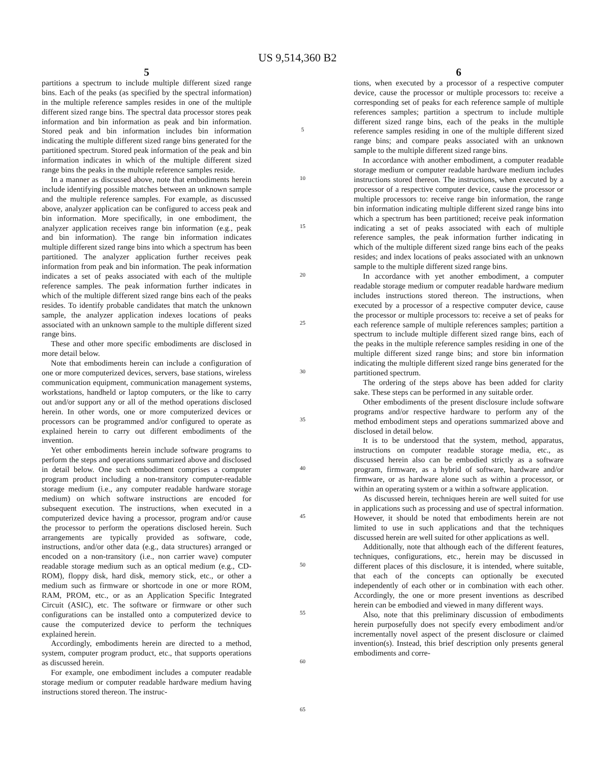US 9,514,360 B2
5
partitions a spectrum to include multiple different sized range bins. Each of the peaks (as specified by the spectral information) in the multiple reference samples resides in one of the multiple different sized range bins. The spectral data processor stores peak information and bin information as peak and bin information. Stored peak and bin information includes bin information indicating the multiple different sized range bins generated for the partitioned spectrum. Stored peak information of the peak and bin information indicates in which of the multiple different sized range bins the peaks in the multiple reference samples reside.
In a manner as discussed above, note that embodiments herein include identifying possible matches between an unknown sample and the multiple reference samples. For example, as discussed above, analyzer application can be configured to access peak and bin information. More specifically, in one embodiment, the analyzer application receives range bin information (e.g., peak and bin information). The range bin information indicates multiple different sized range bins into which a spectrum has been partitioned. The analyzer application further receives peak information from peak and bin information. The peak information indicates a set of peaks associated with each of the multiple reference samples. The peak information further indicates in which of the multiple different sized range bins each of the peaks resides. To identify probable candidates that match the unknown sample, the analyzer application indexes locations of peaks associated with an unknown sample to the multiple different sized range bins.
These and other more specific embodiments are disclosed in more detail below.
Note that embodiments herein can include a configuration of one or more computerized devices, servers, base stations, wireless communication equipment, communication management systems, workstations, handheld or laptop computers, or the like to carry out and/or support any or all of the method operations disclosed herein. In other words, one or more computerized devices or processors can be programmed and/or configured to operate as explained herein to carry out different embodiments of the invention.
Yet other embodiments herein include software programs to perform the steps and operations summarized above and disclosed in detail below. One such embodiment comprises a computer program product including a non-transitory computer-readable storage medium (i.e., any computer readable hardware storage medium) on which software instructions are encoded for subsequent execution. The instructions, when executed in a computerized device having a processor, program and/or cause the processor to perform the operations disclosed herein. Such arrangements are typically provided as software, code, instructions, and/or other data (e.g., data structures) arranged or encoded on a non-transitory (i.e., non carrier wave) computer readable storage medium such as an optical medium (e.g., CD-ROM), floppy disk, hard disk, memory stick, etc., or other a medium such as firmware or shortcode in one or more ROM, RAM, PROM, etc., or as an Application Specific Integrated Circuit (ASIC), etc. The software or firmware or other such configurations can be installed onto a computerized device to cause the computerized device to perform the techniques explained herein.
Accordingly, embodiments herein are directed to a method, system, computer program product, etc., that supports operations as discussed herein.
For example, one embodiment includes a computer readable storage medium or computer readable hardware medium having instructions stored thereon. The instruc-
5
10
15
20
25
30
35
40
45
50
55
60
65
6
tions, when executed by a processor of a respective computer device, cause the processor or multiple processors to: receive a corresponding set of peaks for each reference sample of multiple references samples; partition a spectrum to include multiple different sized range bins, each of the peaks in the multiple reference samples residing in one of the multiple different sized range bins; and compare peaks associated with an unknown sample to the multiple different sized range bins.
In accordance with another embodiment, a computer readable storage medium or computer readable hardware medium includes instructions stored thereon. The instructions, when executed by a processor of a respective computer device, cause the processor or multiple processors to: receive range bin information, the range bin information indicating multiple different sized range bins into which a spectrum has been partitioned; receive peak information indicating a set of peaks associated with each of multiple reference samples, the peak information further indicating in which of the multiple different sized range bins each of the peaks resides; and index locations of peaks associated with an unknown sample to the multiple different sized range bins.
In accordance with yet another embodiment, a computer readable storage medium or computer readable hardware medium includes instructions stored thereon. The instructions, when executed by a processor of a respective computer device, cause the processor or multiple processors to: receive a set of peaks for each reference sample of multiple references samples; partition a spectrum to include multiple different sized range bins, each of the peaks in the multiple reference samples residing in one of the multiple different sized range bins; and store bin information indicating the multiple different sized range bins generated for the partitioned spectrum.
The ordering of the steps above has been added for clarity sake. These steps can be performed in any suitable order.
Other embodiments of the present disclosure include software programs and/or respective hardware to perform any of the method embodiment steps and operations summarized above and disclosed in detail below.
It is to be understood that the system, method, apparatus, instructions on computer readable storage media, etc., as discussed herein also can be embodied strictly as a software program, firmware, as a hybrid of software, hardware and/or firmware, or as hardware alone such as within a processor, or within an operating system or a within a software application.
As discussed herein, techniques herein are well suited for use in applications such as processing and use of spectral information. However, it should be noted that embodiments herein are not limited to use in such applications and that the techniques discussed herein are well suited for other applications as well.
Additionally, note that although each of the different features, techniques, configurations, etc., herein may be discussed in different places of this disclosure, it is intended, where suitable, that each of the concepts can optionally be executed independently of each other or in combination with each other. Accordingly, the one or more present inventions as described herein can be embodied and viewed in many different ways.
Also, note that this preliminary discussion of embodiments herein purposefully does not specify every embodiment and/or incrementally novel aspect of the present disclosure or claimed invention(s). Instead, this brief description only presents general embodiments and corre-